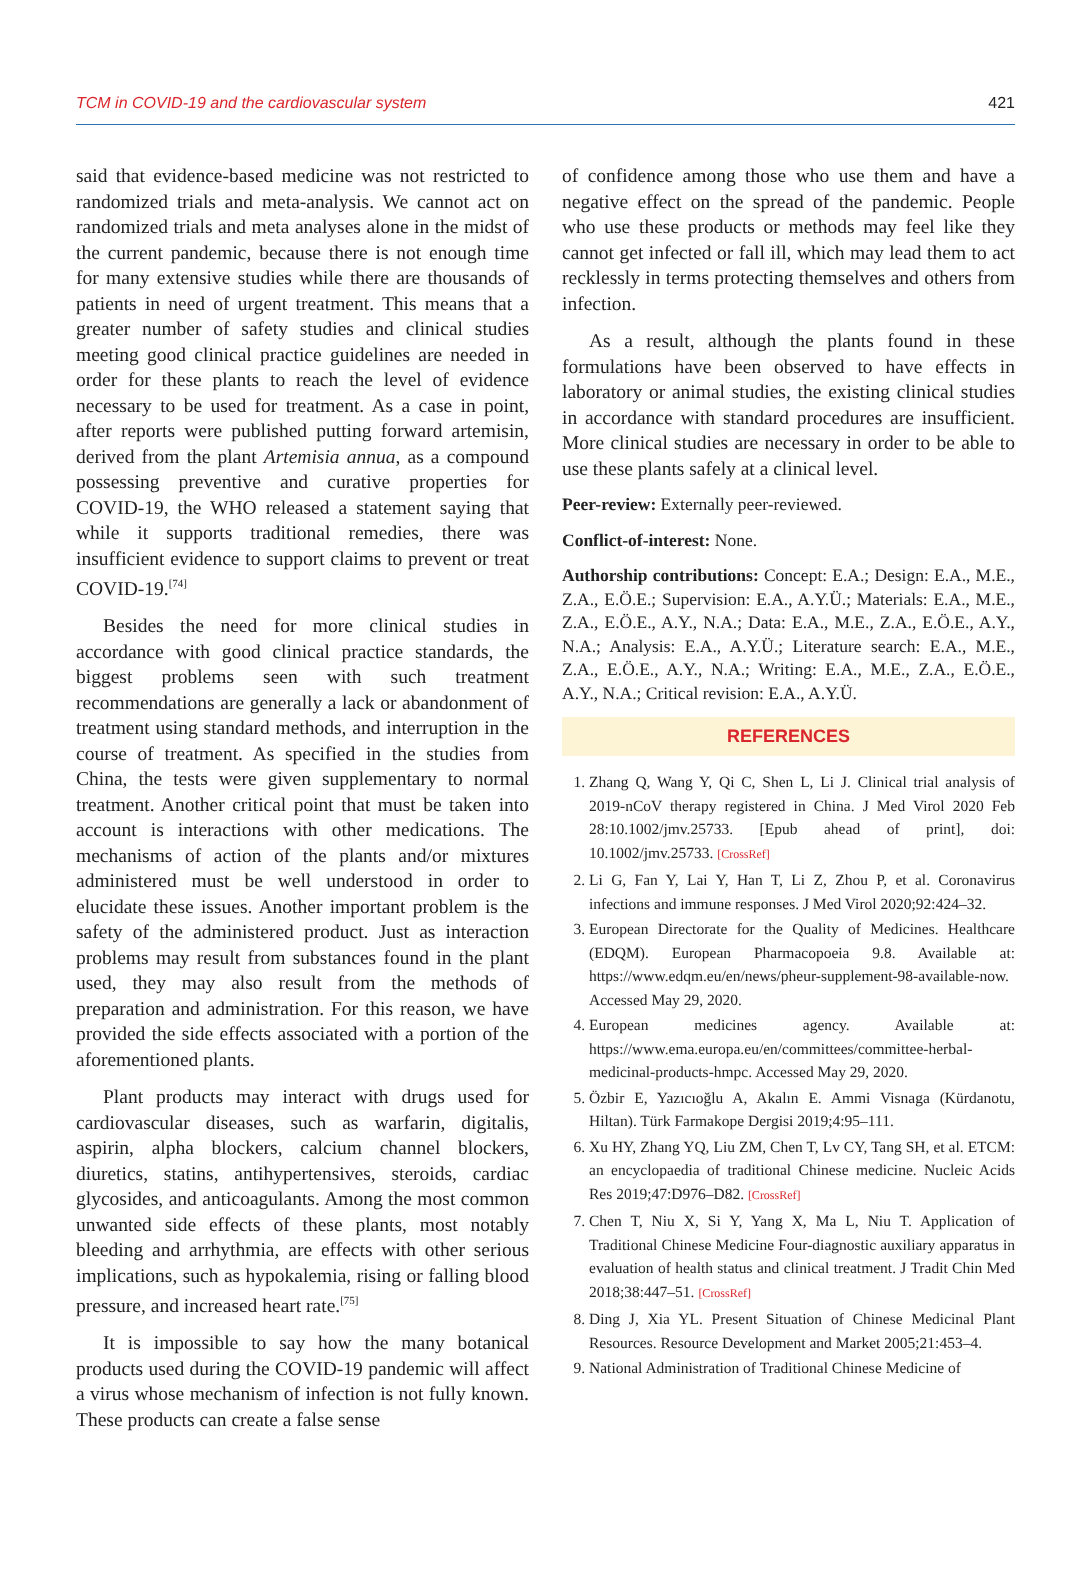TCM in COVID-19 and the cardiovascular system 421
said that evidence-based medicine was not restricted to randomized trials and meta-analysis. We cannot act on randomized trials and meta analyses alone in the midst of the current pandemic, because there is not enough time for many extensive studies while there are thousands of patients in need of urgent treatment. This means that a greater number of safety studies and clinical studies meeting good clinical practice guidelines are needed in order for these plants to reach the level of evidence necessary to be used for treatment. As a case in point, after reports were published putting forward artemisin, derived from the plant Artemisia annua, as a compound possessing preventive and curative properties for COVID-19, the WHO released a statement saying that while it supports traditional remedies, there was insufficient evidence to support claims to prevent or treat COVID-19.<sup>[74]</sup>
Besides the need for more clinical studies in accordance with good clinical practice standards, the biggest problems seen with such treatment recommendations are generally a lack or abandonment of treatment using standard methods, and interruption in the course of treatment. As specified in the studies from China, the tests were given supplementary to normal treatment. Another critical point that must be taken into account is interactions with other medications. The mechanisms of action of the plants and/or mixtures administered must be well understood in order to elucidate these issues. Another important problem is the safety of the administered product. Just as interaction problems may result from substances found in the plant used, they may also result from the methods of preparation and administration. For this reason, we have provided the side effects associated with a portion of the aforementioned plants.
Plant products may interact with drugs used for cardiovascular diseases, such as warfarin, digitalis, aspirin, alpha blockers, calcium channel blockers, diuretics, statins, antihypertensives, steroids, cardiac glycosides, and anticoagulants. Among the most common unwanted side effects of these plants, most notably bleeding and arrhythmia, are effects with other serious implications, such as hypokalemia, rising or falling blood pressure, and increased heart rate.<sup>[75]</sup>
It is impossible to say how the many botanical products used during the COVID-19 pandemic will affect a virus whose mechanism of infection is not fully known. These products can create a false sense
of confidence among those who use them and have a negative effect on the spread of the pandemic. People who use these products or methods may feel like they cannot get infected or fall ill, which may lead them to act recklessly in terms protecting themselves and others from infection.
As a result, although the plants found in these formulations have been observed to have effects in laboratory or animal studies, the existing clinical studies in accordance with standard procedures are insufficient. More clinical studies are necessary in order to be able to use these plants safely at a clinical level.
Peer-review: Externally peer-reviewed.
Conflict-of-interest: None.
Authorship contributions: Concept: E.A.; Design: E.A., M.E., Z.A., E.Ö.E.; Supervision: E.A., A.Y.Ü.; Materials: E.A., M.E., Z.A., E.Ö.E., A.Y., N.A.; Data: E.A., M.E., Z.A., E.Ö.E., A.Y., N.A.; Analysis: E.A., A.Y.Ü.; Literature search: E.A., M.E., Z.A., E.Ö.E., A.Y., N.A.; Writing: E.A., M.E., Z.A., E.Ö.E., A.Y., N.A.; Critical revision: E.A., A.Y.Ü.
REFERENCES
1. Zhang Q, Wang Y, Qi C, Shen L, Li J. Clinical trial analysis of 2019-nCoV therapy registered in China. J Med Virol 2020 Feb 28:10.1002/jmv.25733. [Epub ahead of print], doi: 10.1002/jmv.25733. [CrossRef]
2. Li G, Fan Y, Lai Y, Han T, Li Z, Zhou P, et al. Coronavirus infections and immune responses. J Med Virol 2020;92:424–32.
3. European Directorate for the Quality of Medicines. Healthcare (EDQM). European Pharmacopoeia 9.8. Available at: https://www.edqm.eu/en/news/pheur-supplement-98-available-now. Accessed May 29, 2020.
4. European medicines agency. Available at: https://www.ema.europa.eu/en/committees/committee-herbal-medicinal-products-hmpc. Accessed May 29, 2020.
5. Özbir E, Yazıcıoğlu A, Akalın E. Ammi Visnaga (Kürdanotu, Hiltan). Türk Farmakope Dergisi 2019;4:95–111.
6. Xu HY, Zhang YQ, Liu ZM, Chen T, Lv CY, Tang SH, et al. ETCM: an encyclopaedia of traditional Chinese medicine. Nucleic Acids Res 2019;47:D976–D82. [CrossRef]
7. Chen T, Niu X, Si Y, Yang X, Ma L, Niu T. Application of Traditional Chinese Medicine Four-diagnostic auxiliary apparatus in evaluation of health status and clinical treatment. J Tradit Chin Med 2018;38:447–51. [CrossRef]
8. Ding J, Xia YL. Present Situation of Chinese Medicinal Plant Resources. Resource Development and Market 2005;21:453–4.
9. National Administration of Traditional Chinese Medicine of